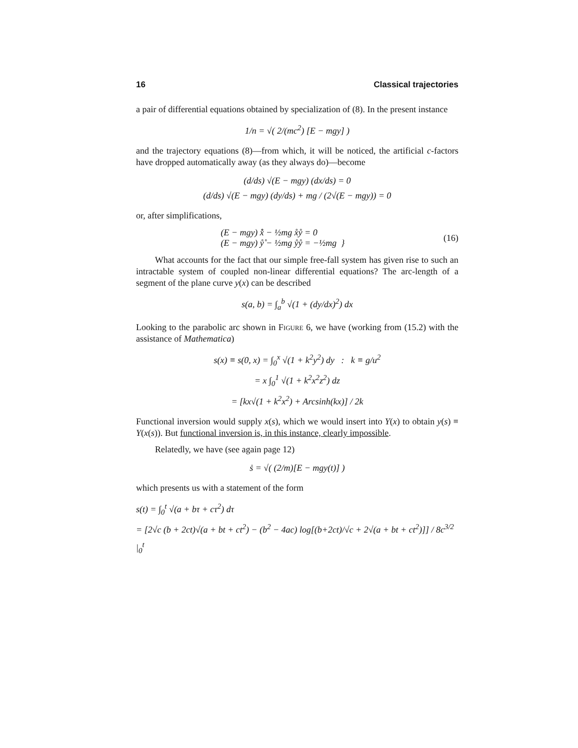16 Classical trajectories
a pair of differential equations obtained by specialization of (8). In the present instance
1/n = √( 2/(mc<sup>2</sup>) [E − mgy] )
and the trajectory equations (8)—from which, it will be noticed, the artificial c-factors have dropped automatically away (as they always do)—become
(d/ds) √(E − mgy) (dx/ds) = 0
(d/ds) √(E − mgy) (dy/ds) + mg / (2√(E − mgy)) = 0
or, after simplifications,
(E − mgy) x̊̊ − ½mg x̊ẙ = 0
(E − mgy) ẙ̊ − ½mg ẙẙ = −½mg } (16)
What accounts for the fact that our simple free-fall system has given rise to such an intractable system of coupled non-linear differential equations? The arc-length of a segment of the plane curve y(x) can be described
s(a, b) = ∫<sub>a</sub><sup>b</sup> √(1 + (dy/dx)<sup>2</sup>) dx
Looking to the parabolic arc shown in Figure 6, we have (working from (15.2) with the assistance of Mathematica)
s(x) ≡ s(0, x) = ∫<sub>0</sub><sup>x</sup> √(1 + k<sup>2</sup>y<sup>2</sup>) dy : k ≡ g/u<sup>2</sup>
= x ∫<sub>0</sub><sup>1</sup> √(1 + k<sup>2</sup>x<sup>2</sup>z<sup>2</sup>) dz
= [kx√(1 + k<sup>2</sup>x<sup>2</sup>) + Arcsinh(kx)] / 2k
Functional inversion would supply x(s), which we would insert into Y(x) to obtain y(s) ≡ Y(x(s)). But functional inversion is, in this instance, clearly impossible.
Relatedly, we have (see again page 12)
ṡ = √( (2/m)[E − mgy(t)] )
which presents us with a statement of the form
s(t) = ∫<sub>0</sub><sup>t</sup> √(a + bτ + cτ<sup>2</sup>) dτ
= [2√c (b + 2ct)√(a + bt + ct<sup>2</sup>) − (b<sup>2</sup> − 4ac) log[(b+2ct)/√c + 2√(a + bt + ct<sup>2</sup>)]] / 8c<sup>3/2</sup> |<sub>0</sub><sup>t</sup>